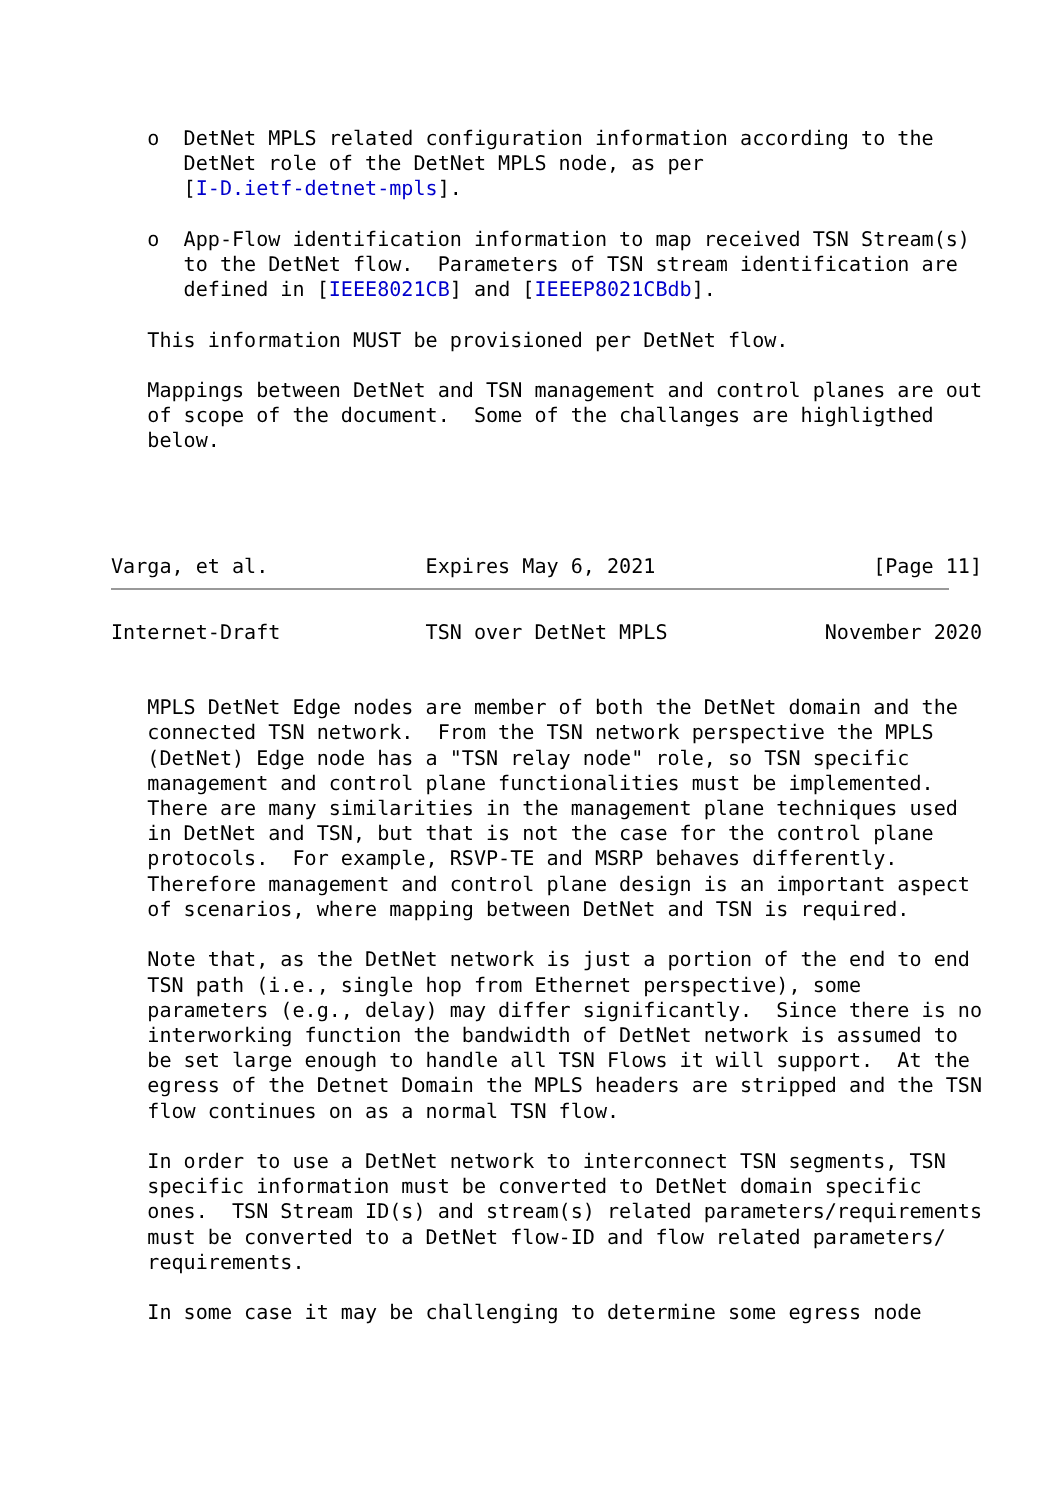o  DetNet MPLS related configuration information according to the
      DetNet role of the DetNet MPLS node, as per
      [I-D.ietf-detnet-mpls].

   o  App-Flow identification information to map received TSN Stream(s)
      to the DetNet flow.  Parameters of TSN stream identification are
      defined in [IEEE8021CB] and [IEEEP8021CBdb].

   This information MUST be provisioned per DetNet flow.

   Mappings between DetNet and TSN management and control planes are out
   of scope of the document.  Some of the challanges are highligthed
   below.




Varga, et al.             Expires May 6, 2021                  [Page 11]
Internet-Draft            TSN over DetNet MPLS             November 2020


   MPLS DetNet Edge nodes are member of both the DetNet domain and the
   connected TSN network.  From the TSN network perspective the MPLS
   (DetNet) Edge node has a "TSN relay node" role, so TSN specific
   management and control plane functionalities must be implemented.
   There are many similarities in the management plane techniques used
   in DetNet and TSN, but that is not the case for the control plane
   protocols.  For example, RSVP-TE and MSRP behaves differently.
   Therefore management and control plane design is an important aspect
   of scenarios, where mapping between DetNet and TSN is required.

   Note that, as the DetNet network is just a portion of the end to end
   TSN path (i.e., single hop from Ethernet perspective), some
   parameters (e.g., delay) may differ significantly.  Since there is no
   interworking function the bandwidth of DetNet network is assumed to
   be set large enough to handle all TSN Flows it will support.  At the
   egress of the Detnet Domain the MPLS headers are stripped and the TSN
   flow continues on as a normal TSN flow.

   In order to use a DetNet network to interconnect TSN segments, TSN
   specific information must be converted to DetNet domain specific
   ones.  TSN Stream ID(s) and stream(s) related parameters/requirements
   must be converted to a DetNet flow-ID and flow related parameters/
   requirements.

   In some case it may be challenging to determine some egress node